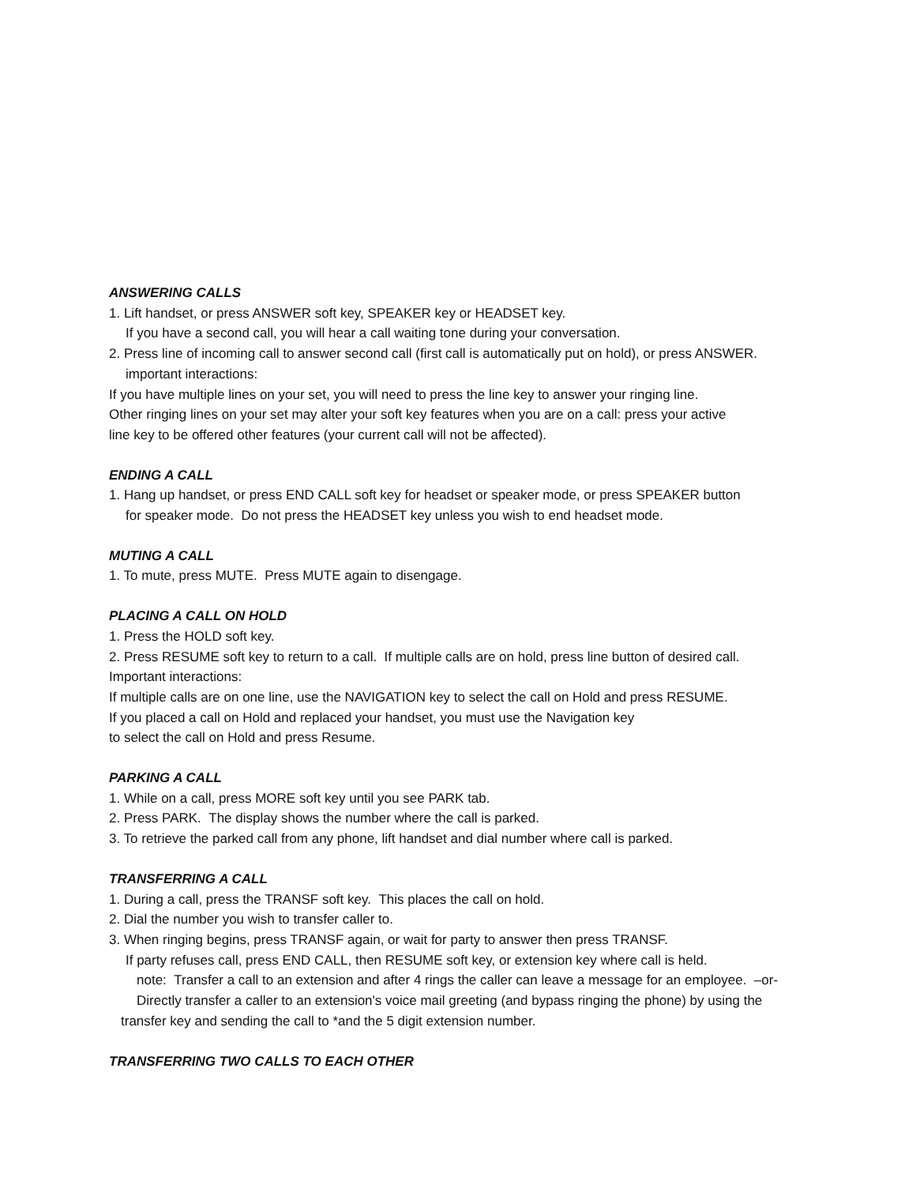ANSWERING CALLS
1. Lift handset, or press ANSWER soft key, SPEAKER key or HEADSET key.
If you have a second call, you will hear a call waiting tone during your conversation.
2. Press line of incoming call to answer second call (first call is automatically put on hold), or press ANSWER.
important interactions:
If you have multiple lines on your set, you will need to press the line key to answer your ringing line.
Other ringing lines on your set may alter your soft key features when you are on a call: press your active
line key to be offered other features (your current call will not be affected).
ENDING A CALL
1. Hang up handset, or press END CALL soft key for headset or speaker mode, or press SPEAKER button
for speaker mode. Do not press the HEADSET key unless you wish to end headset mode.
MUTING A CALL
1. To mute, press MUTE. Press MUTE again to disengage.
PLACING A CALL ON HOLD
1. Press the HOLD soft key.
2. Press RESUME soft key to return to a call. If multiple calls are on hold, press line button of desired call.
Important interactions:
If multiple calls are on one line, use the NAVIGATION key to select the call on Hold and press RESUME.
If you placed a call on Hold and replaced your handset, you must use the Navigation key
to select the call on Hold and press Resume.
PARKING A CALL
1. While on a call, press MORE soft key until you see PARK tab.
2. Press PARK. The display shows the number where the call is parked.
3. To retrieve the parked call from any phone, lift handset and dial number where call is parked.
TRANSFERRING A CALL
1. During a call, press the TRANSF soft key. This places the call on hold.
2. Dial the number you wish to transfer caller to.
3. When ringing begins, press TRANSF again, or wait for party to answer then press TRANSF.
If party refuses call, press END CALL, then RESUME soft key, or extension key where call is held.
note: Transfer a call to an extension and after 4 rings the caller can leave a message for an employee. –or-
Directly transfer a caller to an extension's voice mail greeting (and bypass ringing the phone) by using the
transfer key and sending the call to *and the 5 digit extension number.
TRANSFERRING TWO CALLS TO EACH OTHER